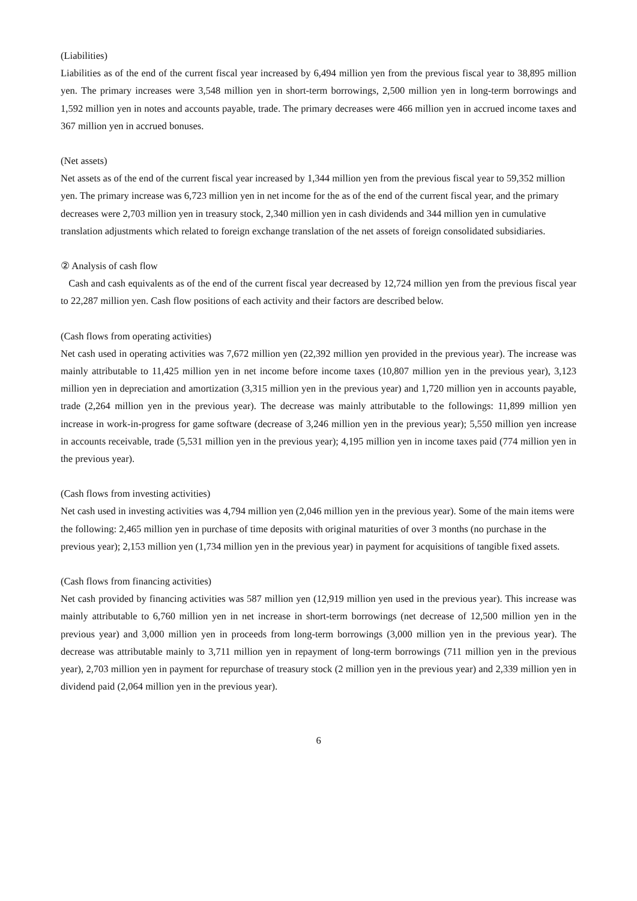(Liabilities)
Liabilities as of the end of the current fiscal year increased by 6,494 million yen from the previous fiscal year to 38,895 million yen. The primary increases were 3,548 million yen in short-term borrowings, 2,500 million yen in long-term borrowings and 1,592 million yen in notes and accounts payable, trade. The primary decreases were 466 million yen in accrued income taxes and 367 million yen in accrued bonuses.
(Net assets)
Net assets as of the end of the current fiscal year increased by 1,344 million yen from the previous fiscal year to 59,352 million yen. The primary increase was 6,723 million yen in net income for the as of the end of the current fiscal year, and the primary decreases were 2,703 million yen in treasury stock, 2,340 million yen in cash dividends and 344 million yen in cumulative translation adjustments which related to foreign exchange translation of the net assets of foreign consolidated subsidiaries.
② Analysis of cash flow
Cash and cash equivalents as of the end of the current fiscal year decreased by 12,724 million yen from the previous fiscal year to 22,287 million yen. Cash flow positions of each activity and their factors are described below.
(Cash flows from operating activities)
Net cash used in operating activities was 7,672 million yen (22,392 million yen provided in the previous year). The increase was mainly attributable to 11,425 million yen in net income before income taxes (10,807 million yen in the previous year), 3,123 million yen in depreciation and amortization (3,315 million yen in the previous year) and 1,720 million yen in accounts payable, trade (2,264 million yen in the previous year). The decrease was mainly attributable to the followings: 11,899 million yen increase in work-in-progress for game software (decrease of 3,246 million yen in the previous year); 5,550 million yen increase in accounts receivable, trade (5,531 million yen in the previous year); 4,195 million yen in income taxes paid (774 million yen in the previous year).
(Cash flows from investing activities)
Net cash used in investing activities was 4,794 million yen (2,046 million yen in the previous year). Some of the main items were the following: 2,465 million yen in purchase of time deposits with original maturities of over 3 months (no purchase in the previous year); 2,153 million yen (1,734 million yen in the previous year) in payment for acquisitions of tangible fixed assets.
(Cash flows from financing activities)
Net cash provided by financing activities was 587 million yen (12,919 million yen used in the previous year). This increase was mainly attributable to 6,760 million yen in net increase in short-term borrowings (net decrease of 12,500 million yen in the previous year) and 3,000 million yen in proceeds from long-term borrowings (3,000 million yen in the previous year). The decrease was attributable mainly to 3,711 million yen in repayment of long-term borrowings (711 million yen in the previous year), 2,703 million yen in payment for repurchase of treasury stock (2 million yen in the previous year) and 2,339 million yen in dividend paid (2,064 million yen in the previous year).
6